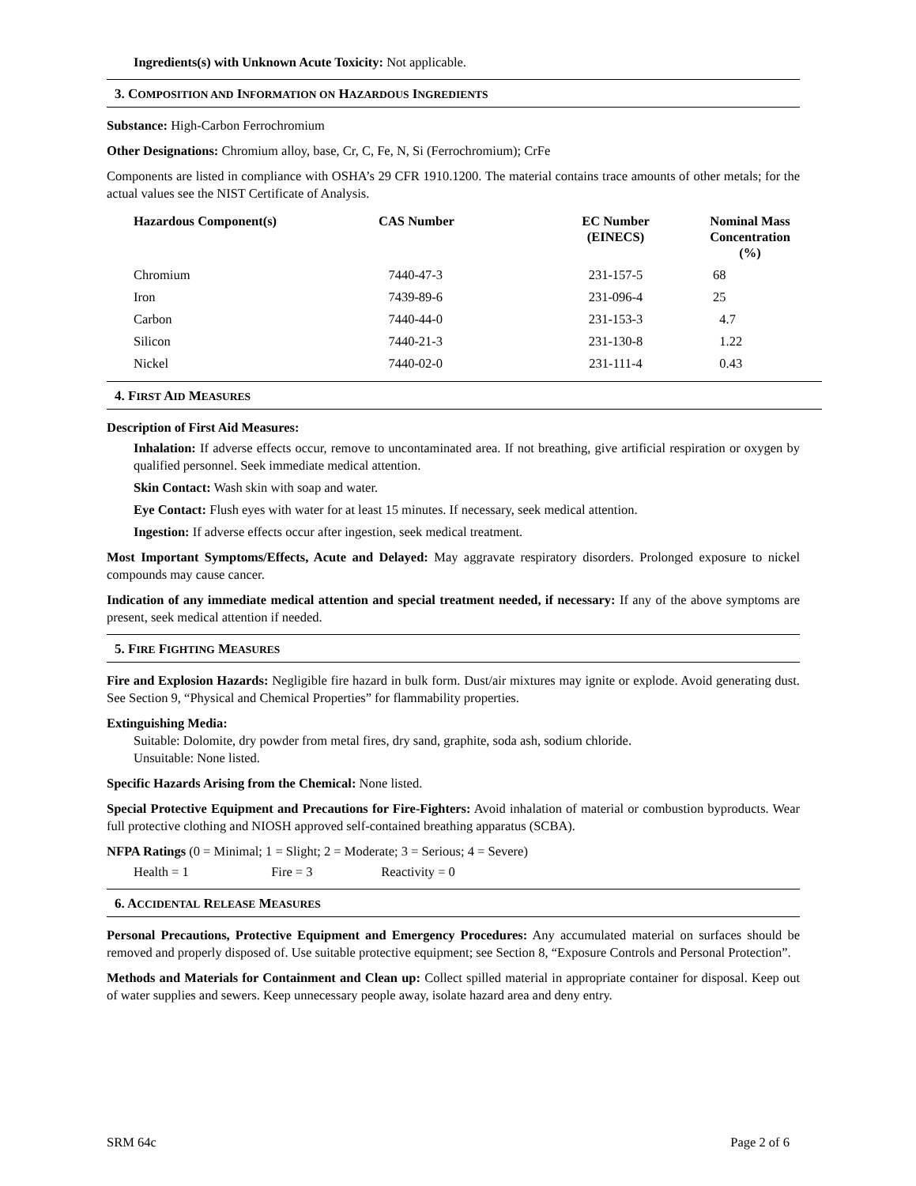Ingredients(s) with Unknown Acute Toxicity: Not applicable.
3. COMPOSITION AND INFORMATION ON HAZARDOUS INGREDIENTS
Substance: High-Carbon Ferrochromium
Other Designations: Chromium alloy, base, Cr, C, Fe, N, Si (Ferrochromium); CrFe
Components are listed in compliance with OSHA’s 29 CFR 1910.1200. The material contains trace amounts of other metals; for the actual values see the NIST Certificate of Analysis.
| Hazardous Component(s) | CAS Number | EC Number (EINECS) | Nominal Mass Concentration (%) |
| --- | --- | --- | --- |
| Chromium | 7440-47-3 | 231-157-5 | 68 |
| Iron | 7439-89-6 | 231-096-4 | 25 |
| Carbon | 7440-44-0 | 231-153-3 | 4.7 |
| Silicon | 7440-21-3 | 231-130-8 | 1.22 |
| Nickel | 7440-02-0 | 231-111-4 | 0.43 |
4. FIRST AID MEASURES
Description of First Aid Measures:
Inhalation: If adverse effects occur, remove to uncontaminated area. If not breathing, give artificial respiration or oxygen by qualified personnel. Seek immediate medical attention.
Skin Contact: Wash skin with soap and water.
Eye Contact: Flush eyes with water for at least 15 minutes. If necessary, seek medical attention.
Ingestion: If adverse effects occur after ingestion, seek medical treatment.
Most Important Symptoms/Effects, Acute and Delayed: May aggravate respiratory disorders. Prolonged exposure to nickel compounds may cause cancer.
Indication of any immediate medical attention and special treatment needed, if necessary: If any of the above symptoms are present, seek medical attention if needed.
5. FIRE FIGHTING MEASURES
Fire and Explosion Hazards: Negligible fire hazard in bulk form. Dust/air mixtures may ignite or explode. Avoid generating dust. See Section 9, “Physical and Chemical Properties” for flammability properties.
Extinguishing Media:
Suitable: Dolomite, dry powder from metal fires, dry sand, graphite, soda ash, sodium chloride.
Unsuitable: None listed.
Specific Hazards Arising from the Chemical: None listed.
Special Protective Equipment and Precautions for Fire-Fighters: Avoid inhalation of material or combustion byproducts. Wear full protective clothing and NIOSH approved self-contained breathing apparatus (SCBA).
NFPA Ratings (0 = Minimal; 1 = Slight; 2 = Moderate; 3 = Serious; 4 = Severe)
Health = 1 Fire = 3 Reactivity = 0
6. ACCIDENTAL RELEASE MEASURES
Personal Precautions, Protective Equipment and Emergency Procedures: Any accumulated material on surfaces should be removed and properly disposed of. Use suitable protective equipment; see Section 8, “Exposure Controls and Personal Protection”.
Methods and Materials for Containment and Clean up: Collect spilled material in appropriate container for disposal. Keep out of water supplies and sewers. Keep unnecessary people away, isolate hazard area and deny entry.
SRM 64c Page 2 of 6